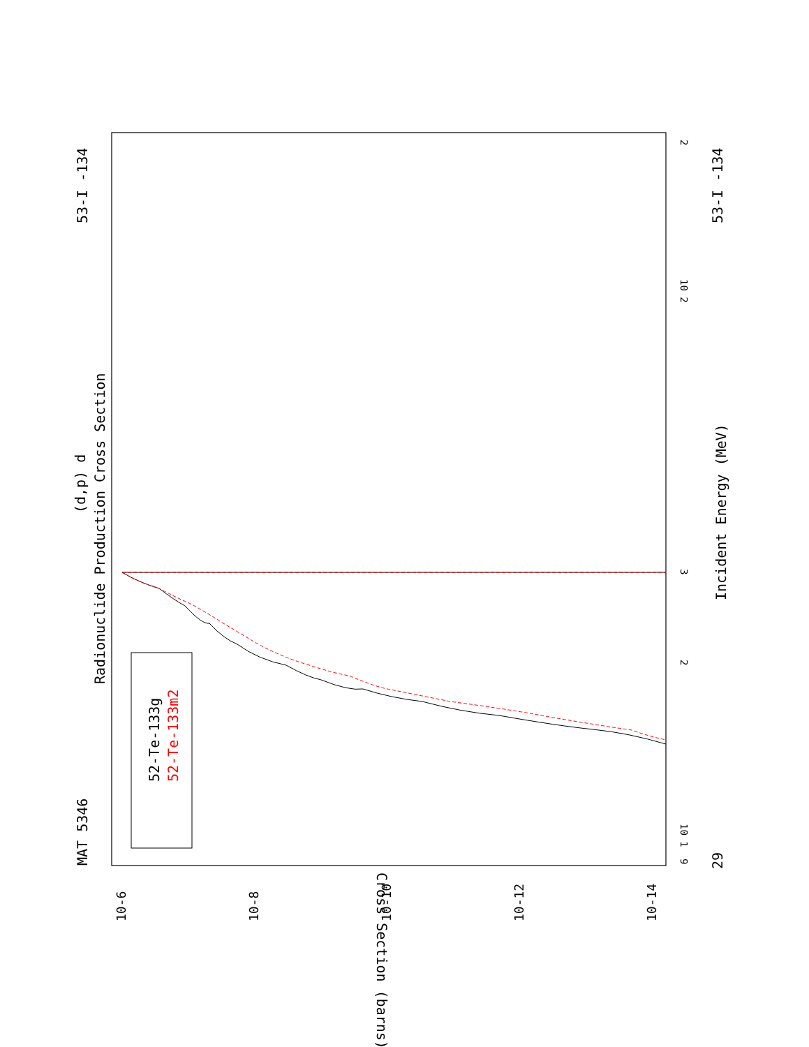MAT 5346
53-I -134
29
53-I -134
Radionuclide Production Cross Section
(d,p) d
Incident Energy (MeV)
52-Te-133g
52-Te-133m2
Cross Section (barns)
10-6
10-8
10-10
10-12
10-14
2
10 2
3
2
10 1
9